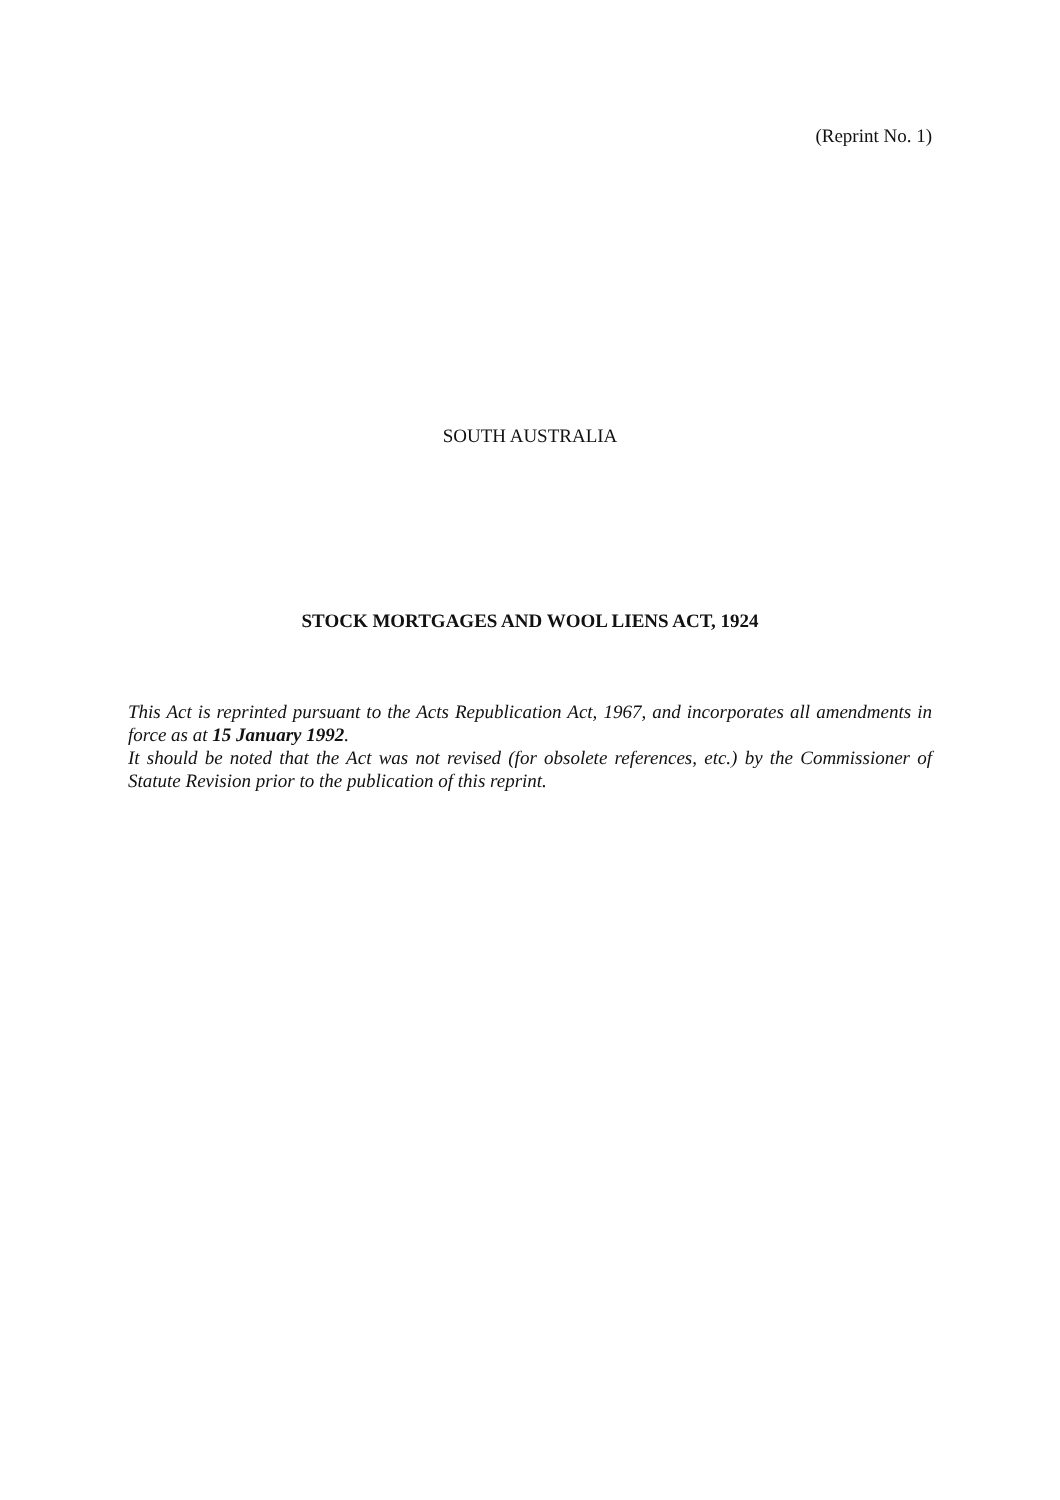(Reprint No. 1)
SOUTH AUSTRALIA
STOCK MORTGAGES AND WOOL LIENS ACT, 1924
This Act is reprinted pursuant to the Acts Republication Act, 1967, and incorporates all amendments in force as at 15 January 1992.
It should be noted that the Act was not revised (for obsolete references, etc.) by the Commissioner of Statute Revision prior to the publication of this reprint.